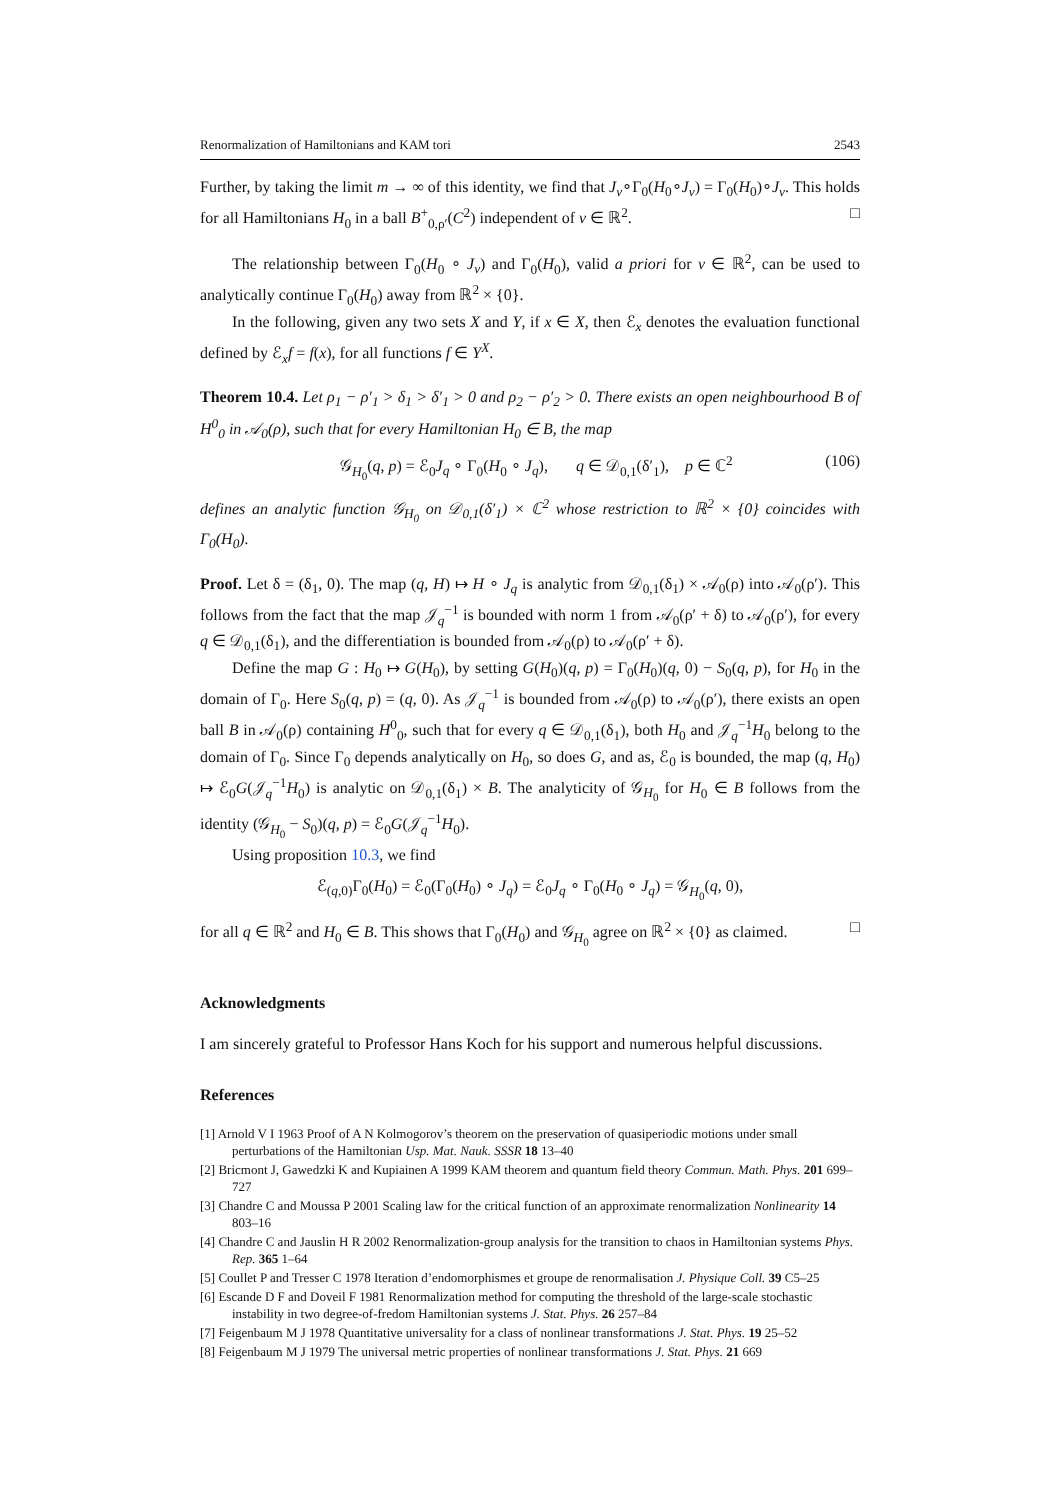Renormalization of Hamiltonians and KAM tori 2543
Further, by taking the limit m → ∞ of this identity, we find that J<sub>v</sub>∘Γ<sub>0</sub>(H<sub>0</sub>∘J<sub>v</sub>) = Γ<sub>0</sub>(H<sub>0</sub>)∘J<sub>v</sub>. This holds for all Hamiltonians H<sub>0</sub> in a ball B<sup>+</sup><sub>0,ρ′</sub>(C<sup>2</sup>) independent of v ∈ ℝ<sup>2</sup>. □
The relationship between Γ<sub>0</sub>(H<sub>0</sub> ∘ J<sub>v</sub>) and Γ<sub>0</sub>(H<sub>0</sub>), valid a priori for v ∈ ℝ<sup>2</sup>, can be used to analytically continue Γ<sub>0</sub>(H<sub>0</sub>) away from ℝ<sup>2</sup> × {0}.
In the following, given any two sets X and Y, if x ∈ X, then ℰ<sub>x</sub> denotes the evaluation functional defined by ℰ<sub>x</sub>f = f(x), for all functions f ∈ Y<sup>X</sup>.
Theorem 10.4. Let ρ<sub>1</sub> − ρ′<sub>1</sub> > δ<sub>1</sub> > δ′<sub>1</sub> > 0 and ρ<sub>2</sub> − ρ′<sub>2</sub> > 0. There exists an open neighbourhood B of H<sup>0</sup><sub>0</sub> in 𝒜<sub>0</sub>(ρ), such that for every Hamiltonian H<sub>0</sub> ∈ B, the map
𝒢<sub>H<sub>0</sub></sub>(q, p) = ℰ<sub>0</sub>J<sub>q</sub> ∘ Γ<sub>0</sub>(H<sub>0</sub> ∘ J<sub>q</sub>), q ∈ 𝒟<sub>0,1</sub>(δ′<sub>1</sub>), p ∈ ℂ<sup>2</sup> (106)
defines an analytic function 𝒢<sub>H<sub>0</sub></sub> on 𝒟<sub>0,1</sub>(δ′<sub>1</sub>) × ℂ<sup>2</sup> whose restriction to ℝ<sup>2</sup> × {0} coincides with Γ<sub>0</sub>(H<sub>0</sub>).
Proof. Let δ = (δ<sub>1</sub>, 0). The map (q, H) ↦ H ∘ J<sub>q</sub> is analytic from 𝒟<sub>0,1</sub>(δ<sub>1</sub>) × 𝒜<sub>0</sub>(ρ) into 𝒜<sub>0</sub>(ρ′). This follows from the fact that the map 𝒥<sub>q</sub><sup>−1</sup> is bounded with norm 1 from 𝒜<sub>0</sub>(ρ′ + δ) to 𝒜<sub>0</sub>(ρ′), for every q ∈ 𝒟<sub>0,1</sub>(δ<sub>1</sub>), and the differentiation is bounded from 𝒜<sub>0</sub>(ρ) to 𝒜<sub>0</sub>(ρ′ + δ).
Define the map G : H<sub>0</sub> ↦ G(H<sub>0</sub>), by setting G(H<sub>0</sub>)(q, p) = Γ<sub>0</sub>(H<sub>0</sub>)(q, 0) − S<sub>0</sub>(q, p), for H<sub>0</sub> in the domain of Γ<sub>0</sub>. Here S<sub>0</sub>(q, p) = (q, 0). As 𝒥<sub>q</sub><sup>−1</sup> is bounded from 𝒜<sub>0</sub>(ρ) to 𝒜<sub>0</sub>(ρ′), there exists an open ball B in 𝒜<sub>0</sub>(ρ) containing H<sup>0</sup><sub>0</sub>, such that for every q ∈ 𝒟<sub>0,1</sub>(δ<sub>1</sub>), both H<sub>0</sub> and 𝒥<sub>q</sub><sup>−1</sup>H<sub>0</sub> belong to the domain of Γ<sub>0</sub>. Since Γ<sub>0</sub> depends analytically on H<sub>0</sub>, so does G, and as, ℰ<sub>0</sub> is bounded, the map (q, H<sub>0</sub>) ↦ ℰ<sub>0</sub>G(𝒥<sub>q</sub><sup>−1</sup>H<sub>0</sub>) is analytic on 𝒟<sub>0,1</sub>(δ<sub>1</sub>) × B. The analyticity of 𝒢<sub>H<sub>0</sub></sub> for H<sub>0</sub> ∈ B follows from the identity (𝒢<sub>H<sub>0</sub></sub> − S<sub>0</sub>)(q, p) = ℰ<sub>0</sub>G(𝒥<sub>q</sub><sup>−1</sup>H<sub>0</sub>).
Using proposition 10.3, we find
ℰ<sub>(q,0)</sub>Γ<sub>0</sub>(H<sub>0</sub>) = ℰ<sub>0</sub>(Γ<sub>0</sub>(H<sub>0</sub>) ∘ J<sub>q</sub>) = ℰ<sub>0</sub>J<sub>q</sub> ∘ Γ<sub>0</sub>(H<sub>0</sub> ∘ J<sub>q</sub>) = 𝒢<sub>H<sub>0</sub></sub>(q, 0),
for all q ∈ ℝ<sup>2</sup> and H<sub>0</sub> ∈ B. This shows that Γ<sub>0</sub>(H<sub>0</sub>) and 𝒢<sub>H<sub>0</sub></sub> agree on ℝ<sup>2</sup> × {0} as claimed. □
Acknowledgments
I am sincerely grateful to Professor Hans Koch for his support and numerous helpful discussions.
References
[1] Arnold V I 1963 Proof of A N Kolmogorov’s theorem on the preservation of quasiperiodic motions under small perturbations of the Hamiltonian Usp. Mat. Nauk. SSSR 18 13–40
[2] Bricmont J, Gawedzki K and Kupiainen A 1999 KAM theorem and quantum field theory Commun. Math. Phys. 201 699–727
[3] Chandre C and Moussa P 2001 Scaling law for the critical function of an approximate renormalization Nonlinearity 14 803–16
[4] Chandre C and Jauslin H R 2002 Renormalization-group analysis for the transition to chaos in Hamiltonian systems Phys. Rep. 365 1–64
[5] Coullet P and Tresser C 1978 Iteration d’endomorphismes et groupe de renormalisation J. Physique Coll. 39 C5–25
[6] Escande D F and Doveil F 1981 Renormalization method for computing the threshold of the large-scale stochastic instability in two degree-of-fredom Hamiltonian systems J. Stat. Phys. 26 257–84
[7] Feigenbaum M J 1978 Quantitative universality for a class of nonlinear transformations J. Stat. Phys. 19 25–52
[8] Feigenbaum M J 1979 The universal metric properties of nonlinear transformations J. Stat. Phys. 21 669